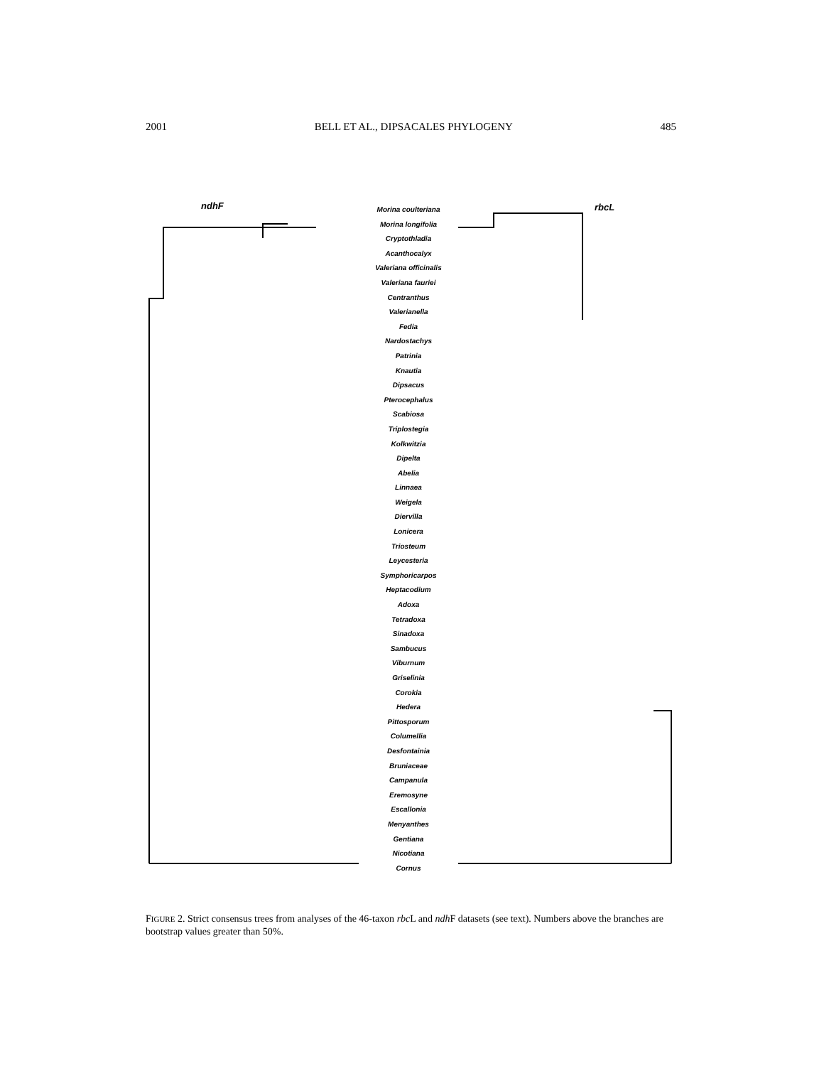2001 BELL ET AL., DIPSACALES PHYLOGENY 485
ndhF rbcL
Morina coulteriana
Morina longifolia
Cryptothladia
Acanthocalyx
Valeriana officinalis
Valeriana fauriei
Centranthus
Valerianella
Fedia
Nardostachys
Patrinia
Knautia
Dipsacus
Pterocephalus
Scabiosa
Triplostegia
Kolkwitzia
Dipelta
Abelia
Linnaea
Weigela
Diervilla
Lonicera
Triosteum
Leycesteria
Symphoricarpos
Heptacodium
Adoxa
Tetradoxa
Sinadoxa
Sambucus
Viburnum
Griselinia
Corokia
Hedera
Pittosporum
Columellia
Desfontainia
Bruniaceae
Campanula
Eremosyne
Escallonia
Menyanthes
Gentiana
Nicotiana
Cornus
FIGURE 2. Strict consensus trees from analyses of the 46-taxon rbc L and ndh F datasets (see text). Numbers above the branches are bootstrap values greater than 50%.